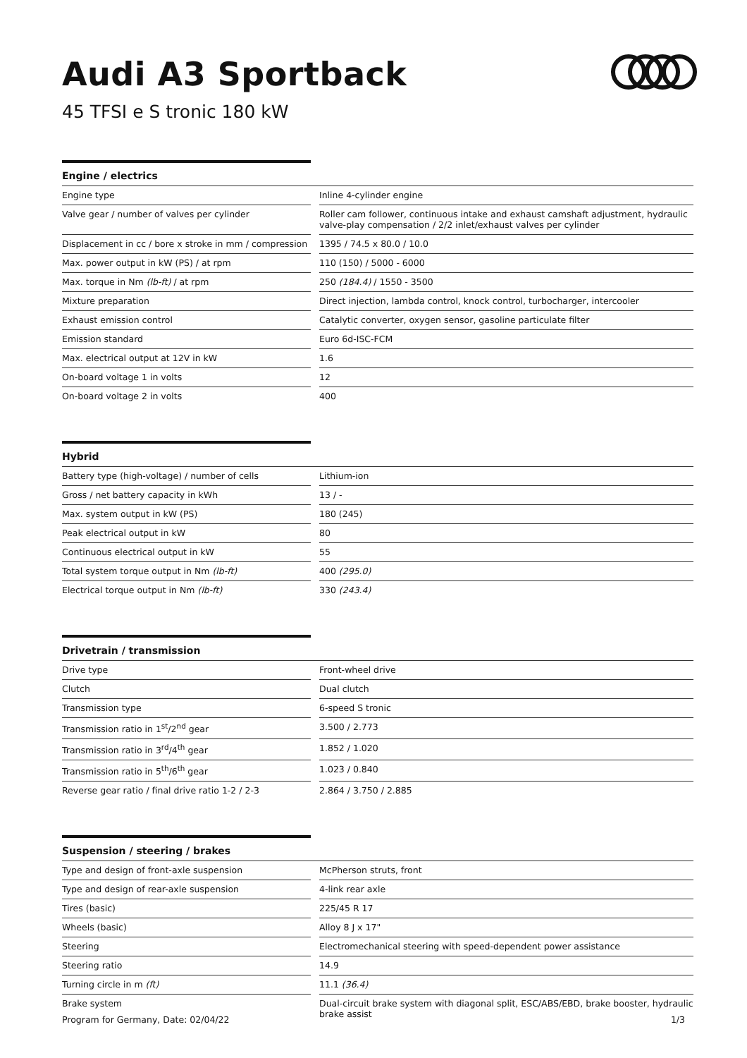Audi A3 Sportback
45 TFSI e S tronic 180 kW
Engine / electrics
| Engine type | | Inline 4-cylinder engine |
| Valve gear / number of valves per cylinder | | Roller cam follower, continuous intake and exhaust camshaft adjustment, hydraulic valve-play compensation / 2/2 inlet/exhaust valves per cylinder |
| Displacement in cc / bore x stroke in mm / compression | | 1395 / 74.5 x 80.0 / 10.0 |
| Max. power output in kW (PS) / at rpm | | 110 (150) / 5000 - 6000 |
| Max. torque in Nm (lb-ft) / at rpm | | 250 (184.4) / 1550 - 3500 |
| Mixture preparation | | Direct injection, lambda control, knock control, turbocharger, intercooler |
| Exhaust emission control | | Catalytic converter, oxygen sensor, gasoline particulate filter |
| Emission standard | | Euro 6d-ISC-FCM |
| Max. electrical output at 12V in kW | | 1.6 |
| On-board voltage 1 in volts | | 12 |
| On-board voltage 2 in volts | | 400 |
Hybrid
| Battery type (high-voltage) / number of cells | | Lithium-ion |
| Gross / net battery capacity in kWh | | 13 / - |
| Max. system output in kW (PS) | | 180 (245) |
| Peak electrical output in kW | | 80 |
| Continuous electrical output in kW | | 55 |
| Total system torque output in Nm (lb-ft) | | 400 (295.0) |
| Electrical torque output in Nm (lb-ft) | | 330 (243.4) |
Drivetrain / transmission
| Drive type | | Front-wheel drive |
| Clutch | | Dual clutch |
| Transmission type | | 6-speed S tronic |
| Transmission ratio in 1<sup>st</sup>/2<sup>nd</sup> gear | | 3.500 / 2.773 |
| Transmission ratio in 3<sup>rd</sup>/4<sup>th</sup> gear | | 1.852 / 1.020 |
| Transmission ratio in 5<sup>th</sup>/6<sup>th</sup> gear | | 1.023 / 0.840 |
| Reverse gear ratio / final drive ratio 1-2 / 2-3 | | 2.864 / 3.750 / 2.885 |
Suspension / steering / brakes
| Type and design of front-axle suspension | | McPherson struts, front |
| Type and design of rear-axle suspension | | 4-link rear axle |
| Tires (basic) | | 225/45 R 17 |
| Wheels (basic) | | Alloy 8 J x 17" |
| Steering | | Electromechanical steering with speed-dependent power assistance |
| Steering ratio | | 14.9 |
| Turning circle in m (ft) | | 11.1 (36.4) |
| Brake system | | Dual-circuit brake system with diagonal split, ESC/ABS/EBD, brake booster, hydraulic brake assist |
Program for Germany, Date: 02/04/22 1/3